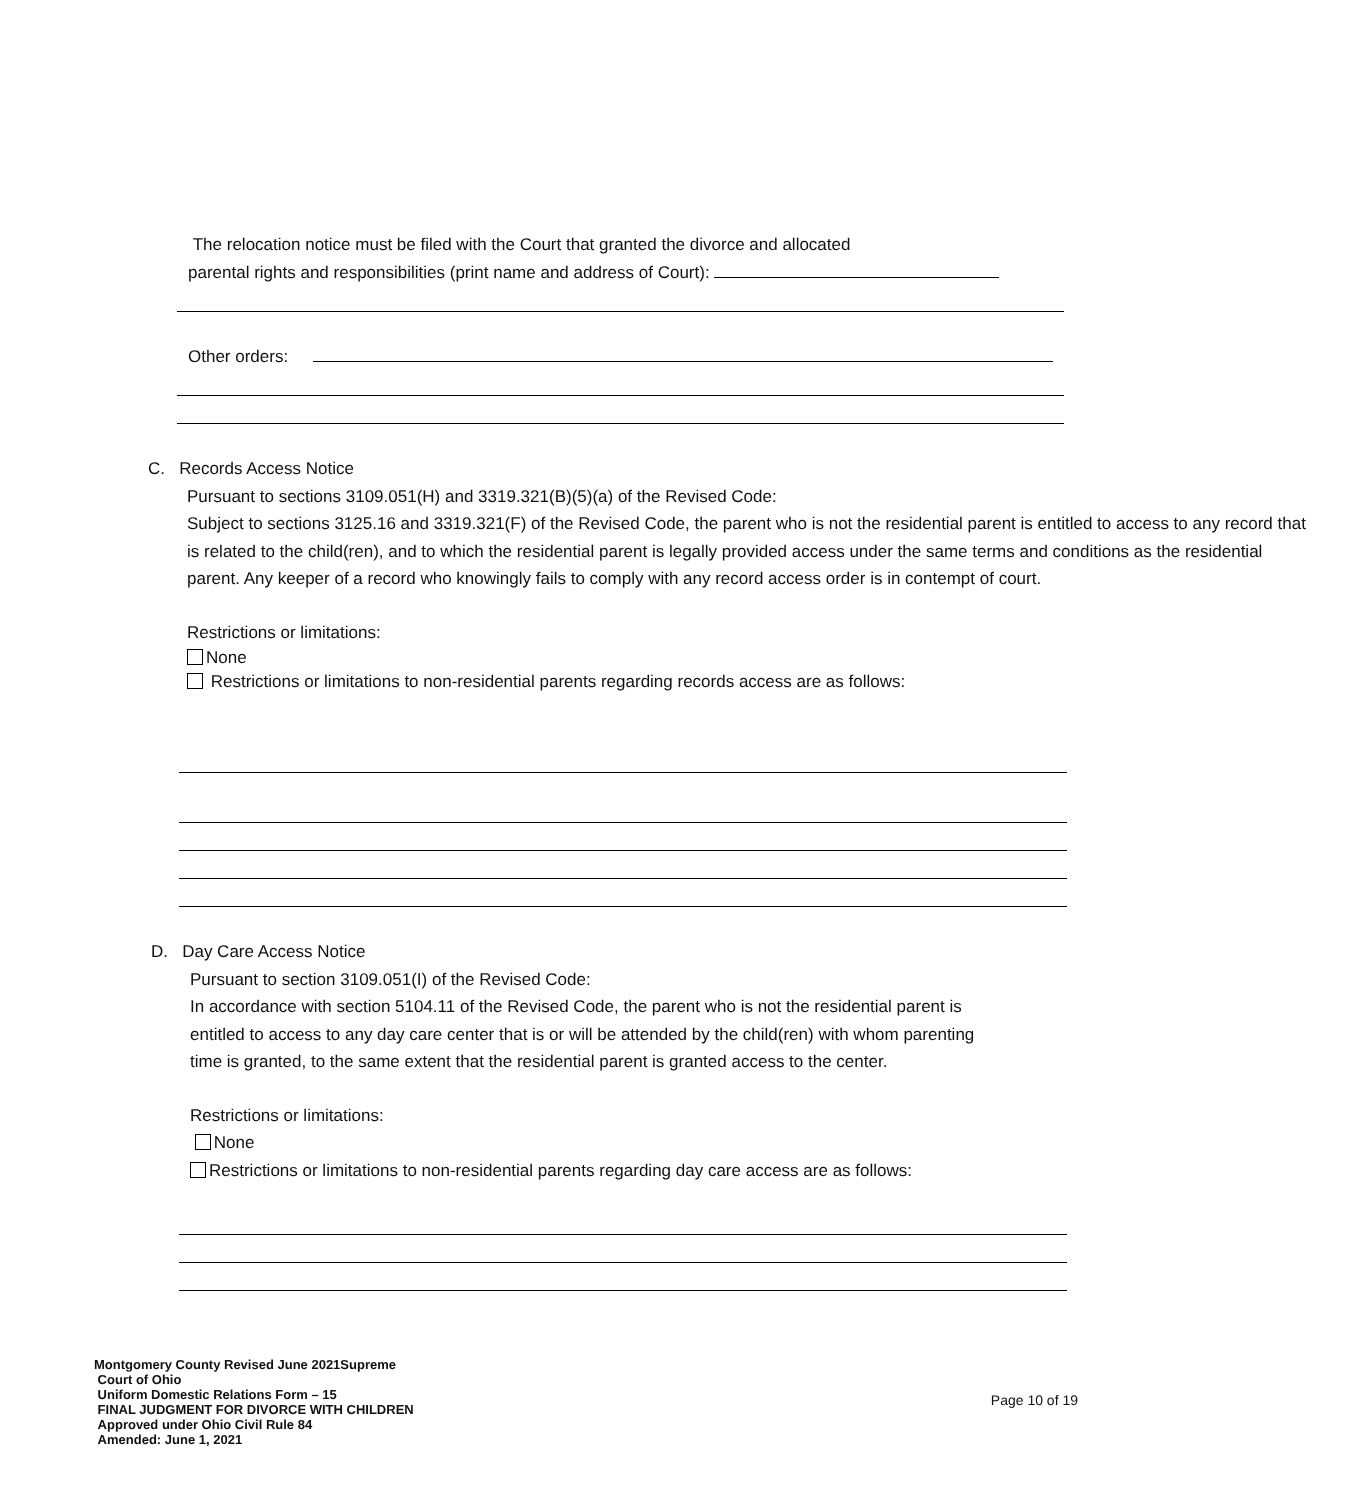The relocation notice must be filed with the Court that granted the divorce and allocated
parental rights and responsibilities (print name and address of Court):
Other orders:
C. Records Access Notice
Pursuant to sections 3109.051(H) and 3319.321(B)(5)(a) of the Revised Code:
Subject to sections 3125.16 and 3319.321(F) of the Revised Code, the parent who is not the residential parent is entitled to access to any record that is related to the child(ren), and to which the residential parent is legally provided access under the same terms and conditions as the residential parent. Any keeper of a record who knowingly fails to comply with any record access order is in contempt of court.
Restrictions or limitations:
None
Restrictions or limitations to non-residential parents regarding records access are as follows:
D. Day Care Access Notice
Pursuant to section 3109.051(I) of the Revised Code:
In accordance with section 5104.11 of the Revised Code, the parent who is not the residential parent is entitled to access to any day care center that is or will be attended by the child(ren) with whom parenting time is granted, to the same extent that the residential parent is granted access to the center.
Restrictions or limitations:
None
Restrictions or limitations to non-residential parents regarding day care access are as follows:
Montgomery County Revised June 2021Supreme
Court of Ohio
Uniform Domestic Relations Form – 15
FINAL JUDGMENT FOR DIVORCE WITH CHILDREN
Approved under Ohio Civil Rule 84
Amended: June 1, 2021
Page 10 of 19